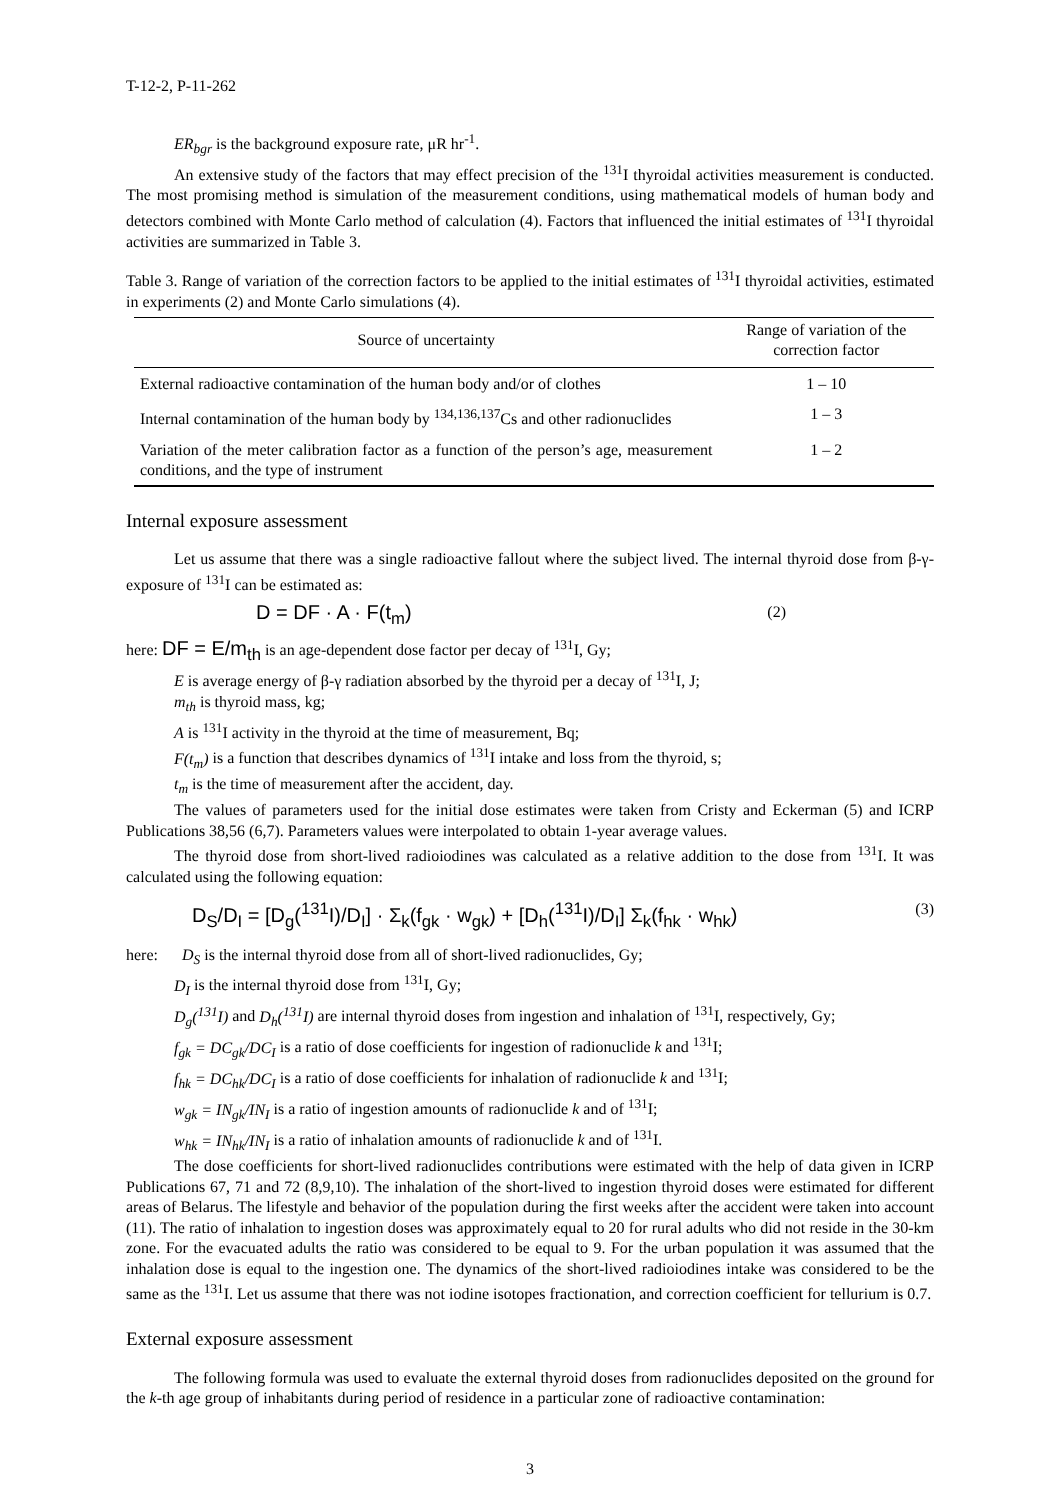T-12-2, P-11-262
ER<sub>bgr</sub> is the background exposure rate, μR hr<sup>-1</sup>.
An extensive study of the factors that may effect precision of the <sup>131</sup>I thyroidal activities measurement is conducted. The most promising method is simulation of the measurement conditions, using mathematical models of human body and detectors combined with Monte Carlo method of calculation (4). Factors that influenced the initial estimates of <sup>131</sup>I thyroidal activities are summarized in Table 3.
Table 3. Range of variation of the correction factors to be applied to the initial estimates of <sup>131</sup>I thyroidal activities, estimated in experiments (2) and Monte Carlo simulations (4).
| Source of uncertainty | Range of variation of the correction factor |
| --- | --- |
| External radioactive contamination of the human body and/or of clothes | 1 – 10 |
| Internal contamination of the human body by <sup>134,136,137</sup>Cs and other radionuclides | 1 – 3 |
| Variation of the meter calibration factor as a function of the person’s age, measurement conditions, and the type of instrument | 1 – 2 |
Internal exposure assessment
Let us assume that there was a single radioactive fallout where the subject lived. The internal thyroid dose from β-γ-exposure of <sup>131</sup>I can be estimated as:
D = DF · A · F(t<sub>m</sub>) (2)
here: DF = E/m<sub>th</sub> is an age-dependent dose factor per decay of <sup>131</sup>I, Gy;
E is average energy of β-γ radiation absorbed by the thyroid per a decay of <sup>131</sup>I, J;
m<sub>th</sub> is thyroid mass, kg;
A is <sup>131</sup>I activity in the thyroid at the time of measurement, Bq;
F(t<sub>m</sub>) is a function that describes dynamics of <sup>131</sup>I intake and loss from the thyroid, s;
t<sub>m</sub> is the time of measurement after the accident, day.
The values of parameters used for the initial dose estimates were taken from Cristy and Eckerman (5) and ICRP Publications 38,56 (6,7). Parameters values were interpolated to obtain 1-year average values.
The thyroid dose from short-lived radioiodines was calculated as a relative addition to the dose from <sup>131</sup>I. It was calculated using the following equation:
D<sub>S</sub>/D<sub>I</sub> = [D<sub>g</sub>(<sup>131</sup>I)/D<sub>I</sub>] · Σ<sub>k</sub>(f<sub>gk</sub> · w<sub>gk</sub>) + [D<sub>h</sub>(<sup>131</sup>I)/D<sub>I</sub>] Σ<sub>k</sub>(f<sub>hk</sub> · w<sub>hk</sub>) (3)
here: D<sub>S</sub> is the internal thyroid dose from all of short-lived radionuclides, Gy;
D<sub>I</sub> is the internal thyroid dose from <sup>131</sup>I, Gy;
D<sub>g</sub>(<sup>131</sup>I) and D<sub>h</sub>(<sup>131</sup>I) are internal thyroid doses from ingestion and inhalation of <sup>131</sup>I, respectively, Gy;
f<sub>gk</sub> = DC<sub>gk</sub>/DC<sub>I</sub> is a ratio of dose coefficients for ingestion of radionuclide k and <sup>131</sup>I;
f<sub>hk</sub> = DC<sub>hk</sub>/DC<sub>I</sub> is a ratio of dose coefficients for inhalation of radionuclide k and <sup>131</sup>I;
w<sub>gk</sub> = IN<sub>gk</sub>/IN<sub>I</sub> is a ratio of ingestion amounts of radionuclide k and of <sup>131</sup>I;
w<sub>hk</sub> = IN<sub>hk</sub>/IN<sub>I</sub> is a ratio of inhalation amounts of radionuclide k and of <sup>131</sup>I.
The dose coefficients for short-lived radionuclides contributions were estimated with the help of data given in ICRP Publications 67, 71 and 72 (8,9,10). The inhalation of the short-lived to ingestion thyroid doses were estimated for different areas of Belarus. The lifestyle and behavior of the population during the first weeks after the accident were taken into account (11). The ratio of inhalation to ingestion doses was approximately equal to 20 for rural adults who did not reside in the 30-km zone. For the evacuated adults the ratio was considered to be equal to 9. For the urban population it was assumed that the inhalation dose is equal to the ingestion one. The dynamics of the short-lived radioiodines intake was considered to be the same as the <sup>131</sup>I. Let us assume that there was not iodine isotopes fractionation, and correction coefficient for tellurium is 0.7.
External exposure assessment
The following formula was used to evaluate the external thyroid doses from radionuclides deposited on the ground for the k-th age group of inhabitants during period of residence in a particular zone of radioactive contamination:
3